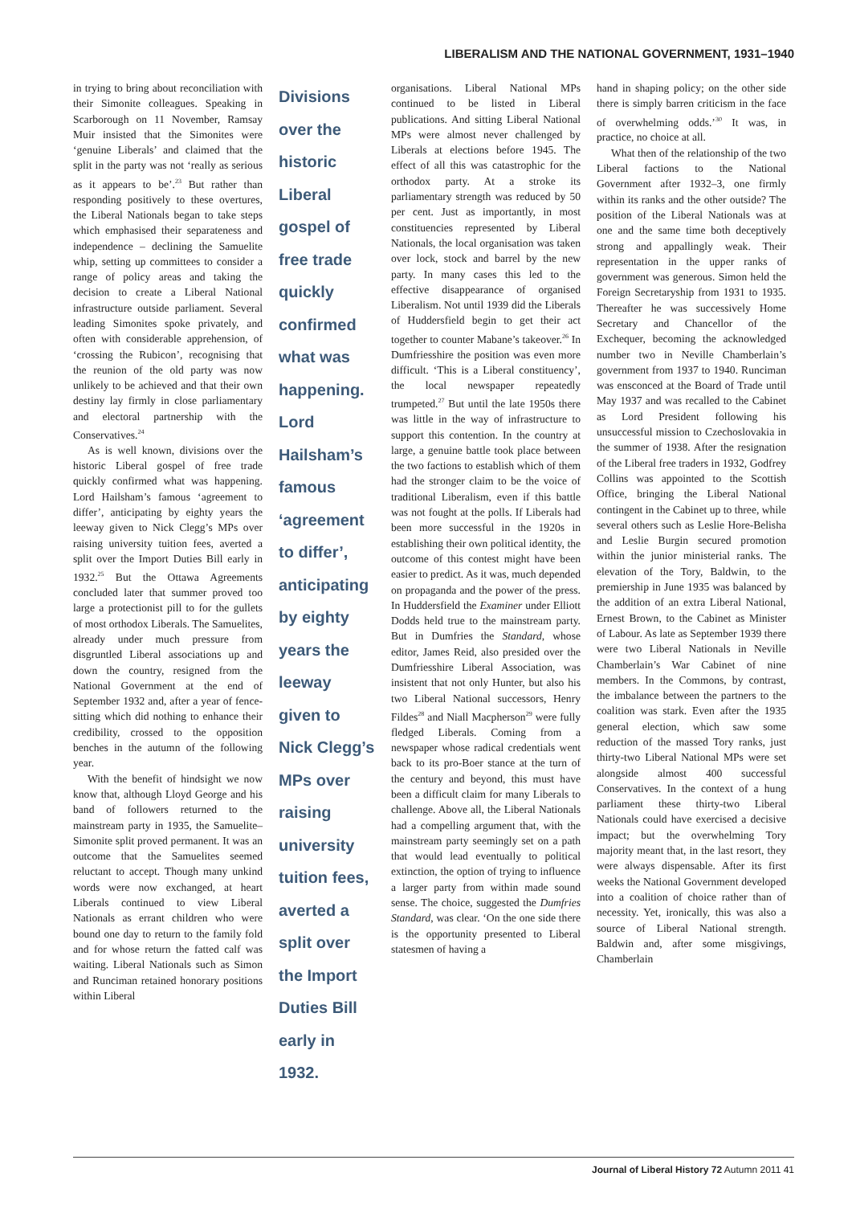LIBERALISM AND THE NATIONAL GOVERNMENT, 1931–1940
in trying to bring about reconciliation with their Simonite colleagues. Speaking in Scarborough on 11 November, Ramsay Muir insisted that the Simonites were ‘genuine Liberals’ and claimed that the split in the party was not ‘really as serious as it appears to be’.<sup>23</sup> But rather than responding positively to these overtures, the Liberal Nationals began to take steps which emphasised their separateness and independence – declining the Samuelite whip, setting up committees to consider a range of policy areas and taking the decision to create a Liberal National infrastructure outside parliament. Several leading Simonites spoke privately, and often with considerable apprehension, of ‘crossing the Rubicon’, recognising that the reunion of the old party was now unlikely to be achieved and that their own destiny lay firmly in close parliamentary and electoral partnership with the Conservatives.<sup>24</sup>
As is well known, divisions over the historic Liberal gospel of free trade quickly confirmed what was happening. Lord Hailsham’s famous ‘agreement to differ’, anticipating by eighty years the leeway given to Nick Clegg’s MPs over raising university tuition fees, averted a split over the Import Duties Bill early in 1932.<sup>25</sup> But the Ottawa Agreements concluded later that summer proved too large a protectionist pill to for the gullets of most orthodox Liberals. The Samuelites, already under much pressure from disgruntled Liberal associations up and down the country, resigned from the National Government at the end of September 1932 and, after a year of fence-sitting which did nothing to enhance their credibility, crossed to the opposition benches in the autumn of the following year.
With the benefit of hindsight we now know that, although Lloyd George and his band of followers returned to the mainstream party in 1935, the Samuelite–Simonite split proved permanent. It was an outcome that the Samuelites seemed reluctant to accept. Though many unkind words were now exchanged, at heart Liberals continued to view Liberal Nationals as errant children who were bound one day to return to the family fold and for whose return the fatted calf was waiting. Liberal Nationals such as Simon and Runciman retained honorary positions within Liberal
Divisions over the historic Liberal gospel of free trade quickly confirmed what was happening. Lord Hailsham’s famous ‘agreement to differ’, anticipating by eighty years the leeway given to Nick Clegg’s MPs over raising university tuition fees, averted a split over the Import Duties Bill early in 1932.
organisations. Liberal National MPs continued to be listed in Liberal publications. And sitting Liberal National MPs were almost never challenged by Liberals at elections before 1945. The effect of all this was catastrophic for the orthodox party. At a stroke its parliamentary strength was reduced by 50 per cent. Just as importantly, in most constituencies represented by Liberal Nationals, the local organisation was taken over lock, stock and barrel by the new party. In many cases this led to the effective disappearance of organised Liberalism. Not until 1939 did the Liberals of Huddersfield begin to get their act together to counter Mabane’s takeover.<sup>26</sup> In Dumfriesshire the position was even more difficult. ‘This is a Liberal constituency’, the local newspaper repeatedly trumpeted.<sup>27</sup> But until the late 1950s there was little in the way of infrastructure to support this contention. In the country at large, a genuine battle took place between the two factions to establish which of them had the stronger claim to be the voice of traditional Liberalism, even if this battle was not fought at the polls. If Liberals had been more successful in the 1920s in establishing their own political identity, the outcome of this contest might have been easier to predict. As it was, much depended on propaganda and the power of the press. In Huddersfield the Examiner under Elliott Dodds held true to the mainstream party. But in Dumfries the Standard, whose editor, James Reid, also presided over the Dumfriesshire Liberal Association, was insistent that not only Hunter, but also his two Liberal National successors, Henry Fildes<sup>28</sup> and Niall Macpherson<sup>29</sup> were fully fledged Liberals. Coming from a newspaper whose radical credentials went back to its pro-Boer stance at the turn of the century and beyond, this must have been a difficult claim for many Liberals to challenge. Above all, the Liberal Nationals had a compelling argument that, with the mainstream party seemingly set on a path that would lead eventually to political extinction, the option of trying to influence a larger party from within made sound sense. The choice, suggested the Dumfries Standard, was clear. ‘On the one side there is the opportunity presented to Liberal statesmen of having a
hand in shaping policy; on the other side there is simply barren criticism in the face of overwhelming odds.’<sup>30</sup> It was, in practice, no choice at all.
What then of the relationship of the two Liberal factions to the National Government after 1932–3, one firmly within its ranks and the other outside? The position of the Liberal Nationals was at one and the same time both deceptively strong and appallingly weak. Their representation in the upper ranks of government was generous. Simon held the Foreign Secretaryship from 1931 to 1935. Thereafter he was successively Home Secretary and Chancellor of the Exchequer, becoming the acknowledged number two in Neville Chamberlain’s government from 1937 to 1940. Runciman was ensconced at the Board of Trade until May 1937 and was recalled to the Cabinet as Lord President following his unsuccessful mission to Czechoslovakia in the summer of 1938. After the resignation of the Liberal free traders in 1932, Godfrey Collins was appointed to the Scottish Office, bringing the Liberal National contingent in the Cabinet up to three, while several others such as Leslie Hore-Belisha and Leslie Burgin secured promotion within the junior ministerial ranks. The elevation of the Tory, Baldwin, to the premiership in June 1935 was balanced by the addition of an extra Liberal National, Ernest Brown, to the Cabinet as Minister of Labour. As late as September 1939 there were two Liberal Nationals in Neville Chamberlain’s War Cabinet of nine members. In the Commons, by contrast, the imbalance between the partners to the coalition was stark. Even after the 1935 general election, which saw some reduction of the massed Tory ranks, just thirty-two Liberal National MPs were set alongside almost 400 successful Conservatives. In the context of a hung parliament these thirty-two Liberal Nationals could have exercised a decisive impact; but the overwhelming Tory majority meant that, in the last resort, they were always dispensable. After its first weeks the National Government developed into a coalition of choice rather than of necessity. Yet, ironically, this was also a source of Liberal National strength. Baldwin and, after some misgivings, Chamberlain
Journal of Liberal History 72 Autumn 2011 41